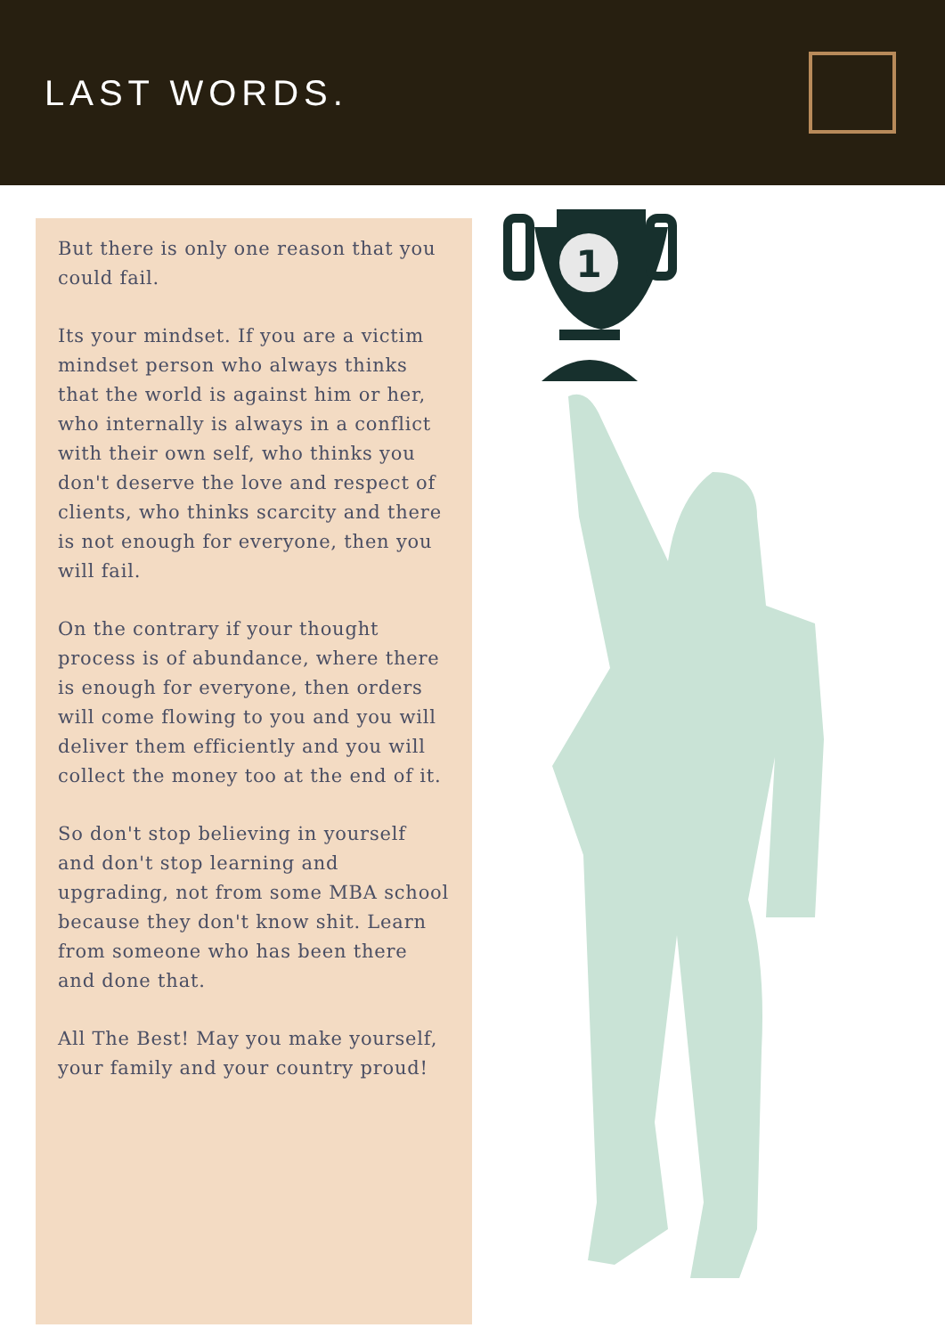LAST WORDS.
But there is only one reason that you could fail.
Its your mindset. If you are a victim mindset person who always thinks that the world is against him or her, who internally is always in a conflict with their own self, who thinks you don't deserve the love and respect of clients, who thinks scarcity and there is not enough for everyone, then you will fail.
On the contrary if your thought process is of abundance, where there is enough for everyone, then orders will come flowing to you and you will deliver them efficiently and you will collect the money too at the end of it.
So don't stop believing in yourself and don't stop learning and upgrading, not from some MBA school because they don't know shit. Learn from someone who has been there and done that.
All The Best! May you make yourself, your family and your country proud!
1